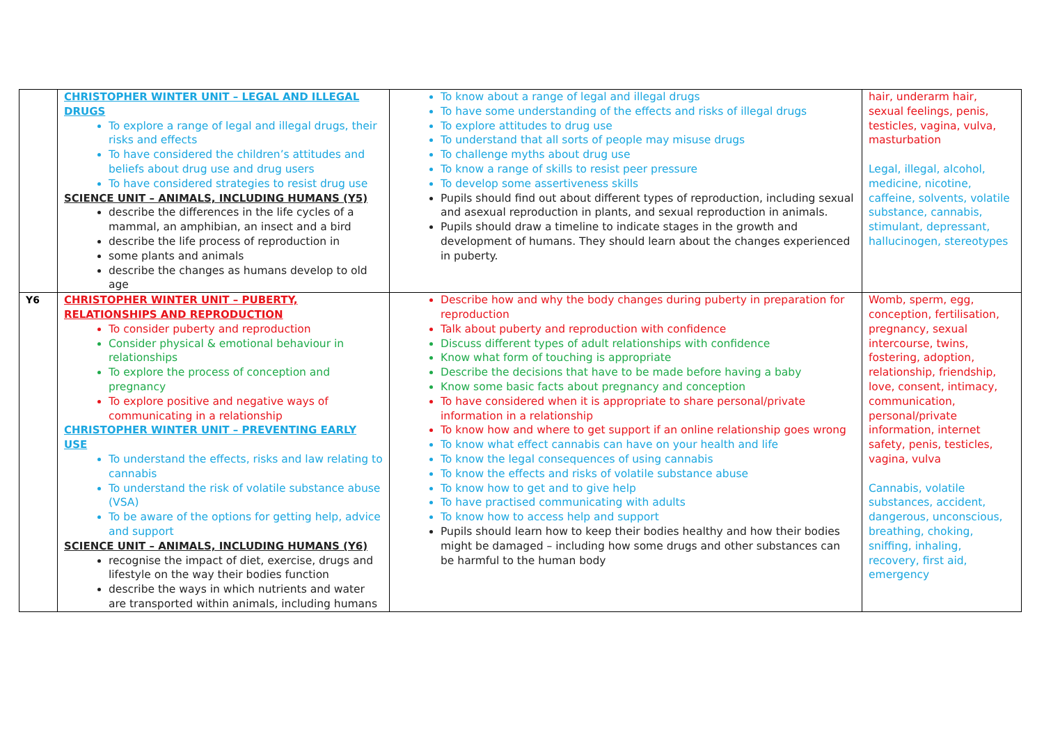| | CHRISTOPHER WINTER UNIT – LEGAL AND ILLEGAL DRUGS To explore a range of legal and illegal drugs, their risks and effects To have considered the children’s attitudes and beliefs about drug use and drug users To have considered strategies to resist drug use SCIENCE UNIT – ANIMALS, INCLUDING HUMANS (Y5) describe the differences in the life cycles of a mammal, an amphibian, an insect and a bird describe the life process of reproduction in some plants and animals describe the changes as humans develop to old age | To know about a range of legal and illegal drugs To have some understanding of the effects and risks of illegal drugs To explore attitudes to drug use To understand that all sorts of people may misuse drugs To challenge myths about drug use To know a range of skills to resist peer pressure To develop some assertiveness skills Pupils should find out about different types of reproduction, including sexual and asexual reproduction in plants, and sexual reproduction in animals. Pupils should draw a timeline to indicate stages in the growth and development of humans. They should learn about the changes experienced in puberty. | hair, underarm hair, sexual feelings, penis, testicles, vagina, vulva, masturbation Legal, illegal, alcohol, medicine, nicotine, caffeine, solvents, volatile substance, cannabis, stimulant, depressant, hallucinogen, stereotypes |
| Y6 | CHRISTOPHER WINTER UNIT – PUBERTY, RELATIONSHIPS AND REPRODUCTION To consider puberty and reproduction Consider physical & emotional behaviour in relationships To explore the process of conception and pregnancy To explore positive and negative ways of communicating in a relationship CHRISTOPHER WINTER UNIT – PREVENTING EARLY USE To understand the effects, risks and law relating to cannabis To understand the risk of volatile substance abuse (VSA) To be aware of the options for getting help, advice and support SCIENCE UNIT – ANIMALS, INCLUDING HUMANS (Y6) recognise the impact of diet, exercise, drugs and lifestyle on the way their bodies function describe the ways in which nutrients and water are transported within animals, including humans | Describe how and why the body changes during puberty in preparation for reproduction Talk about puberty and reproduction with confidence Discuss different types of adult relationships with confidence Know what form of touching is appropriate Describe the decisions that have to be made before having a baby Know some basic facts about pregnancy and conception To have considered when it is appropriate to share personal/private information in a relationship To know how and where to get support if an online relationship goes wrong To know what effect cannabis can have on your health and life To know the legal consequences of using cannabis To know the effects and risks of volatile substance abuse To know how to get and to give help To have practised communicating with adults To know how to access help and support Pupils should learn how to keep their bodies healthy and how their bodies might be damaged – including how some drugs and other substances can be harmful to the human body | Womb, sperm, egg, conception, fertilisation, pregnancy, sexual intercourse, twins, fostering, adoption, relationship, friendship, love, consent, intimacy, communication, personal/private information, internet safety, penis, testicles, vagina, vulva Cannabis, volatile substances, accident, dangerous, unconscious, breathing, choking, sniffing, inhaling, recovery, first aid, emergency |